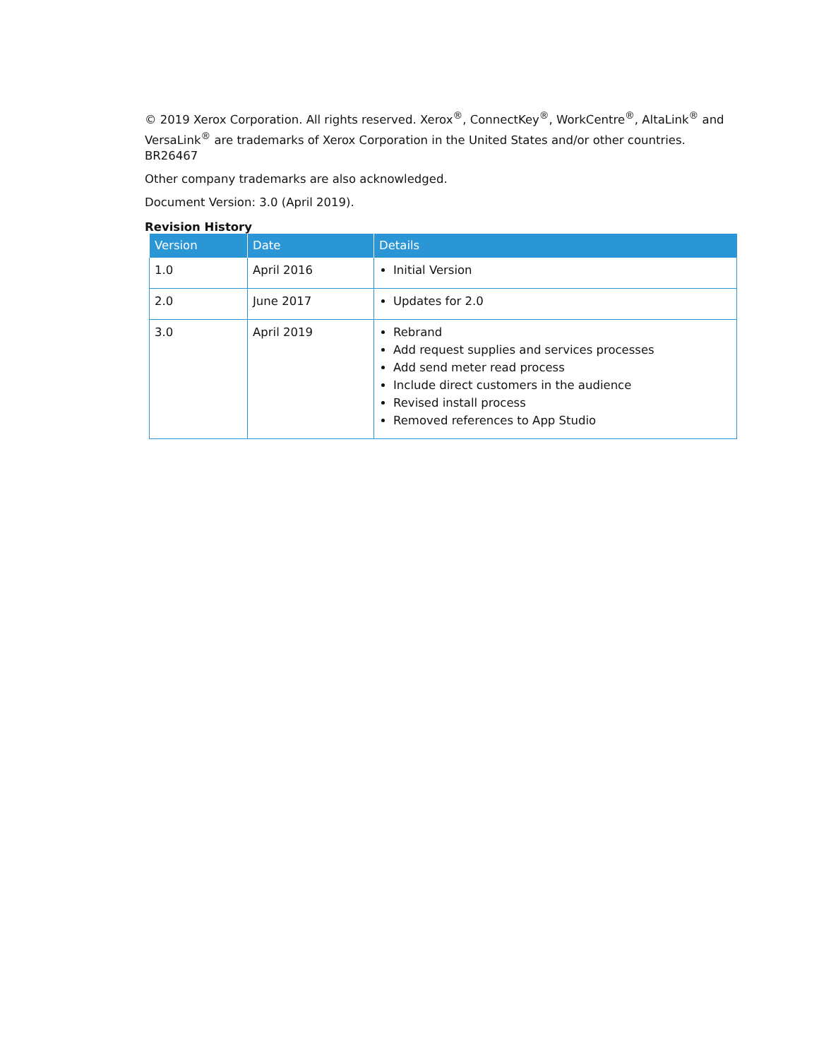© 2019 Xerox Corporation. All rights reserved. Xerox<sup>®</sup>, ConnectKey<sup>®</sup>, WorkCentre<sup>®</sup>, AltaLink<sup>®</sup> and VersaLink<sup>®</sup> are trademarks of Xerox Corporation in the United States and/or other countries. BR26467
Other company trademarks are also acknowledged.
Document Version: 3.0 (April 2019).
Revision History
| Version | Date | Details |
| --- | --- | --- |
| 1.0 | April 2016 | Initial Version |
| 2.0 | June 2017 | Updates for 2.0 |
| 3.0 | April 2019 | Rebrand Add request supplies and services processes Add send meter read process Include direct customers in the audience Revised install process Removed references to App Studio |